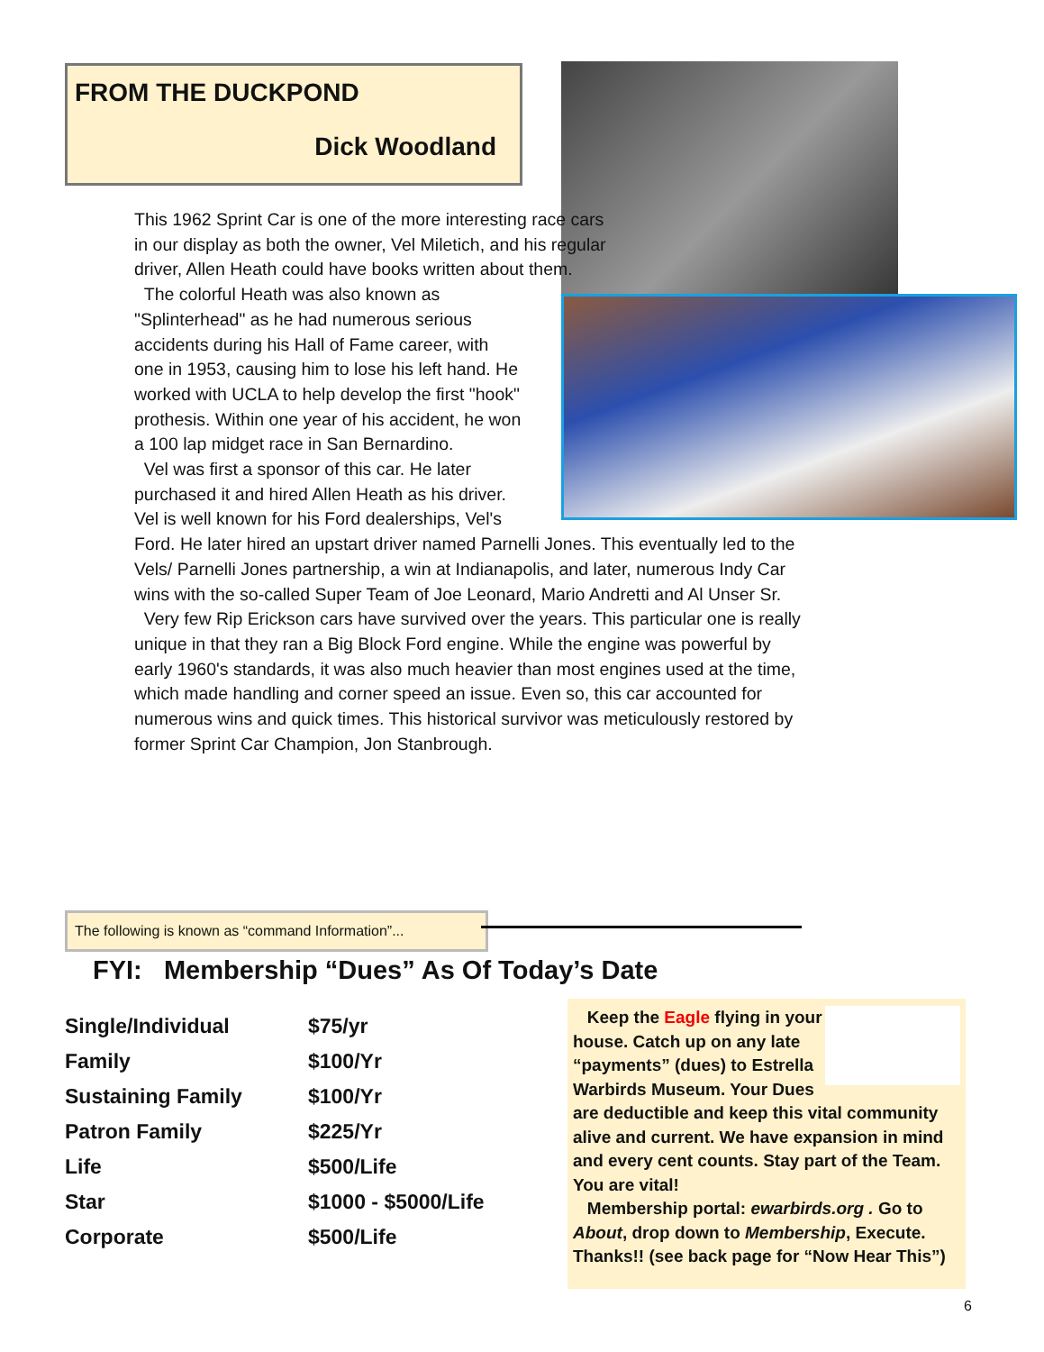FROM THE DUCKPOND
Dick Woodland
This 1962 Sprint Car is one of the more interesting race cars in our display as both the owner, Vel Miletich, and his regular driver, Allen Heath could have books written about them.
The colorful Heath was also known as "Splinterhead" as he had numerous serious accidents during his Hall of Fame career, with one in 1953, causing him to lose his left hand. He worked with UCLA to help develop the first "hook" prothesis. Within one year of his accident, he won a 100 lap midget race in San Bernardino.
Vel was first a sponsor of this car. He later purchased it and hired Allen Heath as his driver. Vel is well known for his Ford dealerships, Vel's Ford. He later hired an upstart driver named Parnelli Jones. This eventually led to the Vels/ Parnelli Jones partnership, a win at Indianapolis, and later, numerous Indy Car wins with the so-called Super Team of Joe Leonard, Mario Andretti and Al Unser Sr.
Very few Rip Erickson cars have survived over the years. This particular one is really unique in that they ran a Big Block Ford engine. While the engine was powerful by early 1960's standards, it was also much heavier than most engines used at the time, which made handling and corner speed an issue. Even so, this car accounted for numerous wins and quick times. This historical survivor was meticulously restored by former Sprint Car Champion, Jon Stanbrough.
The following is known as “command Information”...
FYI: Membership “Dues” As Of Today’s Date
| Single/Individual | $75/yr |
| Family | $100/Yr |
| Sustaining Family | $100/Yr |
| Patron Family | $225/Yr |
| Life | $500/Life |
| Star | $1000 - $5000/Life |
| Corporate | $500/Life |
Keep the Eagle flying in your house. Catch up on any late “payments” (dues) to Estrella Warbirds Museum. Your Dues are deductible and keep this vital community alive and current. We have expansion in mind and every cent counts. Stay part of the Team. You are vital!
Membership portal: ewarbirds.org . Go to About, drop down to Membership, Execute. Thanks!! (see back page for “Now Hear This”)
6